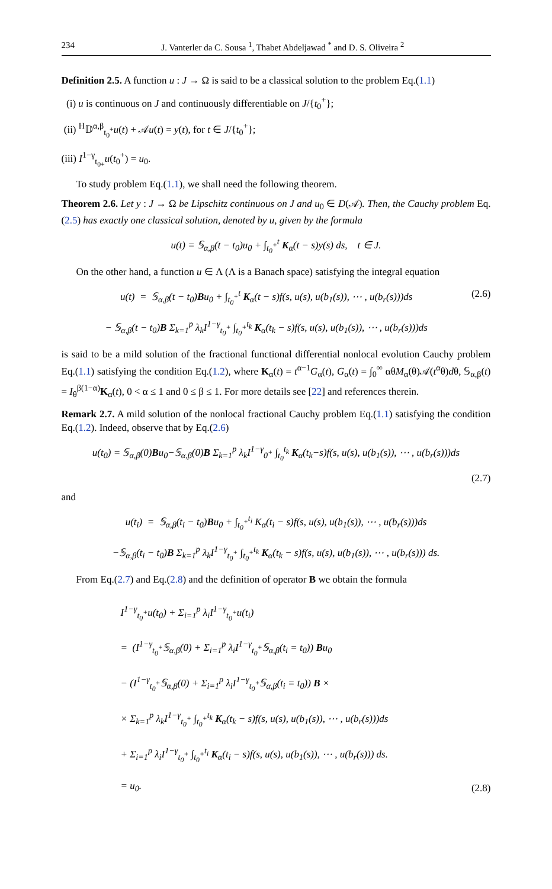234 J. Vanterler da C. Sousa <sup>1</sup>, Thabet Abdeljawad <sup>*</sup> and D. S. Oliveira <sup>2</sup>
Definition 2.5. A function u : J → Ω is said to be a classical solution to the problem Eq.(1.1)
(i) u is continuous on J and continuously differentiable on J/{t<sub>0</sub><sup>+</sup>};
(ii) <sup>H</sup>𝔻<sup>α,β</sup><sub>t<sub>0</sub><sup>+</sup></sub>u(t) + 𝒜u(t) = y(t), for t ∈ J/{t<sub>0</sub><sup>+</sup>};
(iii) I<sup>1−γ</sup><sub>t<sub>0+</sub></sub>u(t<sub>0</sub><sup>+</sup>) = u<sub>0</sub>.
To study problem Eq.(1.1), we shall need the following theorem.
Theorem 2.6. Let y : J → Ω be Lipschitz continuous on J and u<sub>0</sub> ∈ D(𝒜). Then, the Cauchy problem Eq.(2.5) has exactly one classical solution, denoted by u, given by the formula
u(t) = 𝕊<sub>α,β</sub>(t − t<sub>0</sub>)u<sub>0</sub> + ∫<sub>t<sub>0</sub><sup>+</sup></sub><sup>t</sup> K<sub>α</sub>(t − s)y(s) ds, t ∈ J.
On the other hand, a function u ∈ Λ (Λ is a Banach space) satisfying the integral equation
u(t) = 𝕊<sub>α,β</sub>(t − t<sub>0</sub>)Bu<sub>0</sub> + ∫<sub>t<sub>0</sub><sup>+</sup></sub><sup>t</sup> K<sub>α</sub>(t − s)f(s, u(s), u(b<sub>1</sub>(s)), ⋯ , u(b<sub>r</sub>(s)))ds
− 𝕊<sub>α,β</sub>(t − t<sub>0</sub>)B Σ<sub>k=1</sub><sup>p</sup> λ<sub>k</sub>I<sup>1−γ</sup><sub>t<sub>0</sub><sup>+</sup></sub> ∫<sub>t<sub>0</sub><sup>+</sup></sub><sup>t<sub>k</sub></sup> K<sub>α</sub>(t<sub>k</sub> − s)f(s, u(s), u(b<sub>1</sub>(s)), ⋯ , u(b<sub>r</sub>(s)))ds (2.6)
is said to be a mild solution of the fractional functional differential nonlocal evolution Cauchy problem Eq.(1.1) satisfying the condition Eq.(1.2), where K<sub>α</sub>(t) = t<sup>α−1</sup>G<sub>α</sub>(t), G<sub>α</sub>(t) = ∫<sub>0</sub><sup>∞</sup> αθM<sub>α</sub>(θ)𝒜(t<sup>α</sup>θ)dθ, 𝕊<sub>α,β</sub>(t) = I<sub>θ</sub><sup>β(1−α)</sup>K<sub>α</sub>(t), 0 < α ≤ 1 and 0 ≤ β ≤ 1. For more details see [22] and references therein.
Remark 2.7. A mild solution of the nonlocal fractional Cauchy problem Eq.(1.1) satisfying the condition Eq.(1.2). Indeed, observe that by Eq.(2.6)
u(t<sub>0</sub>) = 𝕊<sub>α,β</sub>(0)Bu<sub>0</sub>−𝕊<sub>α,β</sub>(0)B Σ<sub>k=1</sub><sup>p</sup> λ<sub>k</sub>I<sup>1−γ</sup><sub>0<sup>+</sup></sub> ∫<sub>t<sub>0</sub></sub><sup>t<sub>k</sub></sup> K<sub>α</sub>(t<sub>k</sub>−s)f(s, u(s), u(b<sub>1</sub>(s)), ⋯ , u(b<sub>r</sub>(s)))ds
(2.7)
and
u(t<sub>i</sub>) = 𝕊<sub>α,β</sub>(t<sub>i</sub> − t<sub>0</sub>)Bu<sub>0</sub> + ∫<sub>t<sub>0</sub><sup>+</sup></sub><sup>t<sub>i</sub></sup> K<sub>α</sub>(t<sub>i</sub> − s)f(s, u(s), u(b<sub>1</sub>(s)), ⋯ , u(b<sub>r</sub>(s)))ds
−𝕊<sub>α,β</sub>(t<sub>i</sub> − t<sub>0</sub>)B Σ<sub>k=1</sub><sup>p</sup> λ<sub>k</sub>I<sup>1−γ</sup><sub>t<sub>0</sub><sup>+</sup></sub> ∫<sub>t<sub>0</sub><sup>+</sup></sub><sup>t<sub>k</sub></sup> K<sub>α</sub>(t<sub>k</sub> − s)f(s, u(s), u(b<sub>1</sub>(s)), ⋯ , u(b<sub>r</sub>(s))) ds.
From Eq.(2.7) and Eq.(2.8) and the definition of operator B we obtain the formula
I<sup>1−γ</sup><sub>t<sub>0</sub><sup>+</sup></sub>u(t<sub>0</sub>) + Σ<sub>i=1</sub><sup>p</sup> λ<sub>i</sub>I<sup>1−γ</sup><sub>t<sub>0</sub><sup>+</sup></sub>u(t<sub>i</sub>)
= (I<sup>1−γ</sup><sub>t<sub>0</sub><sup>+</sup></sub>𝕊<sub>α,β</sub>(0) + Σ<sub>i=1</sub><sup>p</sup> λ<sub>i</sub>I<sup>1−γ</sup><sub>t<sub>0</sub><sup>+</sup></sub>𝕊<sub>α,β</sub>(t<sub>i</sub> = t<sub>0</sub>)) Bu<sub>0</sub>
− (I<sup>1−γ</sup><sub>t<sub>0</sub><sup>+</sup></sub>𝕊<sub>α,β</sub>(0) + Σ<sub>i=1</sub><sup>p</sup> λ<sub>i</sub>I<sup>1−γ</sup><sub>t<sub>0</sub><sup>+</sup></sub>𝕊<sub>α,β</sub>(t<sub>i</sub> = t<sub>0</sub>)) B ×
× Σ<sub>k=1</sub><sup>p</sup> λ<sub>k</sub>I<sup>1−γ</sup><sub>t<sub>0</sub><sup>+</sup></sub> ∫<sub>t<sub>0</sub><sup>+</sup></sub><sup>t<sub>k</sub></sup> K<sub>α</sub>(t<sub>k</sub> − s)f(s, u(s), u(b<sub>1</sub>(s)), ⋯ , u(b<sub>r</sub>(s)))ds
+ Σ<sub>i=1</sub><sup>p</sup> λ<sub>i</sub>I<sup>1−γ</sup><sub>t<sub>0</sub><sup>+</sup></sub> ∫<sub>t<sub>0</sub><sup>+</sup></sub><sup>t<sub>i</sub></sup> K<sub>α</sub>(t<sub>i</sub> − s)f(s, u(s), u(b<sub>1</sub>(s)), ⋯ , u(b<sub>r</sub>(s))) ds.
= u<sub>0</sub>. (2.8)